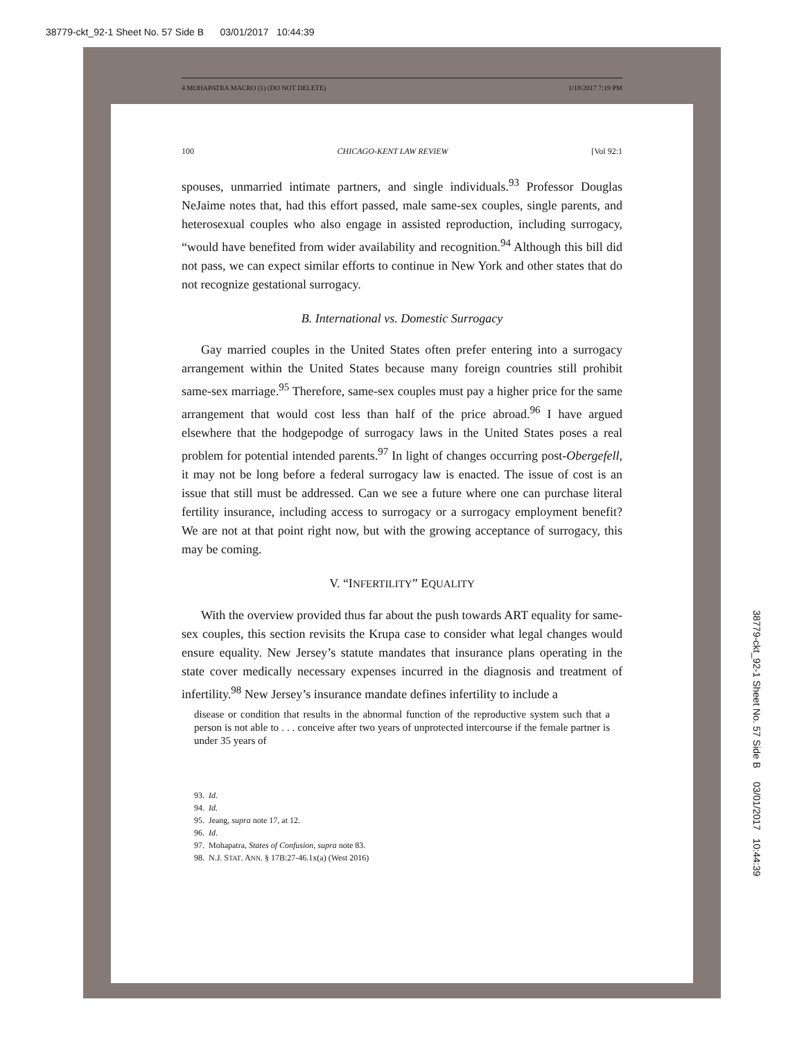38779-ckt_92-1 Sheet No. 57 Side B 03/01/2017 10:44:39
38779-ckt_92-1 Sheet No. 57 Side B 03/01/2017 10:44:39
4 MOHAPATRA MACRO (1) (DO NOT DELETE) 1/18/2017 7:19 PM
100 CHICAGO-KENT LAW REVIEW [Vol 92:1
spouses, unmarried intimate partners, and single individuals.<sup>93</sup> Professor Douglas NeJaime notes that, had this effort passed, male same-sex couples, single parents, and heterosexual couples who also engage in assisted reproduction, including surrogacy, “would have benefited from wider availability and recognition.<sup>94</sup> Although this bill did not pass, we can expect similar efforts to continue in New York and other states that do not recognize gestational surrogacy.
B. International vs. Domestic Surrogacy
Gay married couples in the United States often prefer entering into a surrogacy arrangement within the United States because many foreign countries still prohibit same-sex marriage.<sup>95</sup> Therefore, same-sex couples must pay a higher price for the same arrangement that would cost less than half of the price abroad.<sup>96</sup> I have argued elsewhere that the hodgepodge of surrogacy laws in the United States poses a real problem for potential intended parents.<sup>97</sup> In light of changes occurring post-Obergefell, it may not be long before a federal surrogacy law is enacted. The issue of cost is an issue that still must be addressed. Can we see a future where one can purchase literal fertility insurance, including access to surrogacy or a surrogacy employment benefit? We are not at that point right now, but with the growing acceptance of surrogacy, this may be coming.
V. “INFERTILITY” EQUALITY
With the overview provided thus far about the push towards ART equality for same-sex couples, this section revisits the Krupa case to consider what legal changes would ensure equality. New Jersey’s statute mandates that insurance plans operating in the state cover medically necessary expenses incurred in the diagnosis and treatment of infertility.<sup>98</sup> New Jersey’s insurance mandate defines infertility to include a
disease or condition that results in the abnormal function of the reproductive system such that a person is not able to . . . conceive after two years of unprotected intercourse if the female partner is under 35 years of
93. Id.
94. Id.
95. Jeang, supra note 17, at 12.
96. Id.
97. Mohapatra, States of Confusion, supra note 83.
98. N.J. STAT. ANN. § 17B:27-46.1x(a) (West 2016)